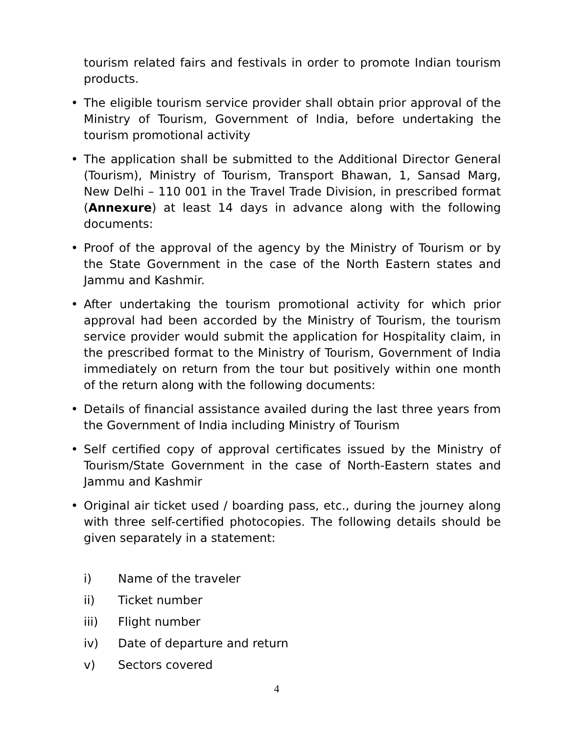tourism related fairs and festivals in order to promote Indian tourism products.
• The eligible tourism service provider shall obtain prior approval of the Ministry of Tourism, Government of India, before undertaking the tourism promotional activity
• The application shall be submitted to the Additional Director General (Tourism), Ministry of Tourism, Transport Bhawan, 1, Sansad Marg, New Delhi – 110 001 in the Travel Trade Division, in prescribed format (Annexure) at least 14 days in advance along with the following documents:
• Proof of the approval of the agency by the Ministry of Tourism or by the State Government in the case of the North Eastern states and Jammu and Kashmir.
• After undertaking the tourism promotional activity for which prior approval had been accorded by the Ministry of Tourism, the tourism service provider would submit the application for Hospitality claim, in the prescribed format to the Ministry of Tourism, Government of India immediately on return from the tour but positively within one month of the return along with the following documents:
• Details of financial assistance availed during the last three years from the Government of India including Ministry of Tourism
• Self certified copy of approval certificates issued by the Ministry of Tourism/State Government in the case of North-Eastern states and Jammu and Kashmir
• Original air ticket used / boarding pass, etc., during the journey along with three self-certified photocopies. The following details should be given separately in a statement:
i) Name of the traveler
ii) Ticket number
iii) Flight number
iv) Date of departure and return
v) Sectors covered
4